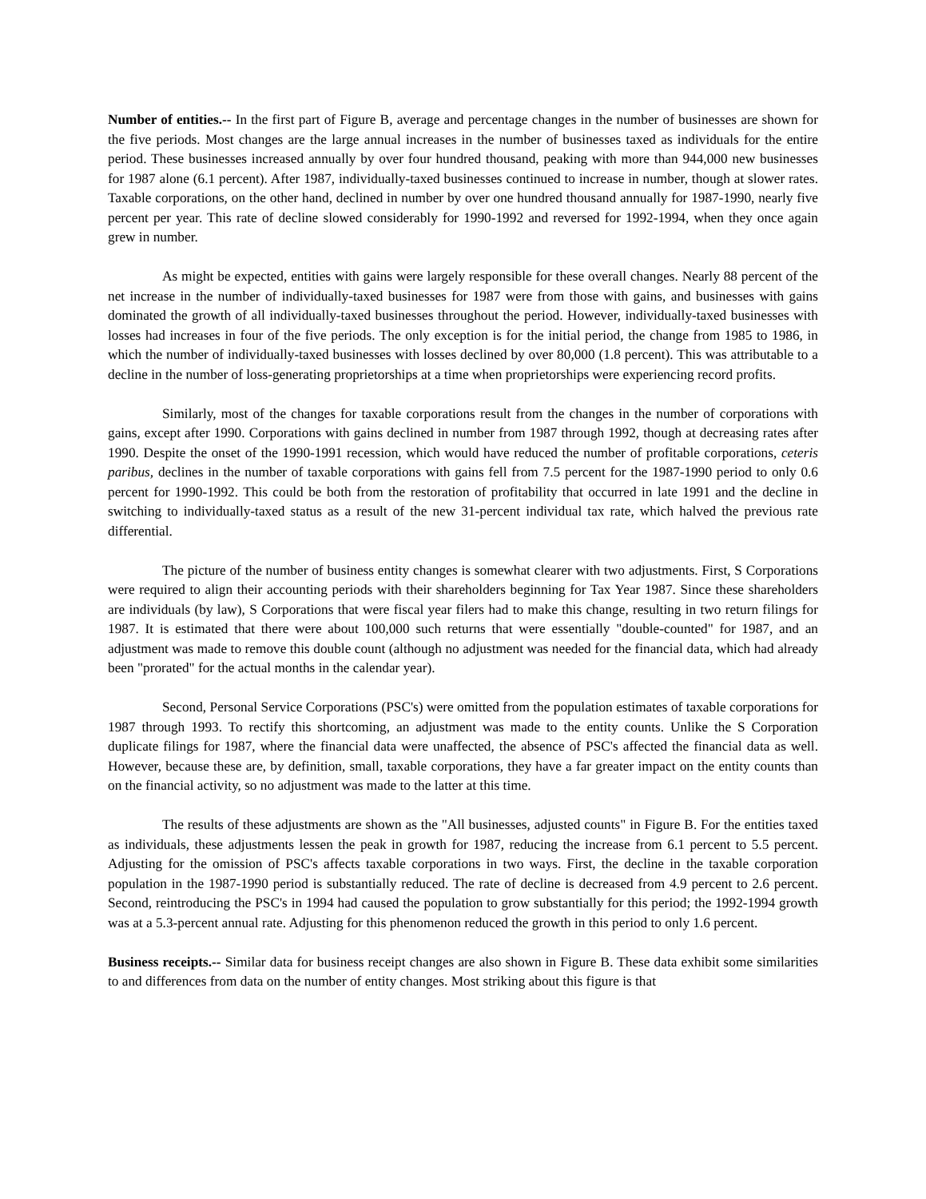Number of entities.-- In the first part of Figure B, average and percentage changes in the number of businesses are shown for the five periods. Most changes are the large annual increases in the number of businesses taxed as individuals for the entire period. These businesses increased annually by over four hundred thousand, peaking with more than 944,000 new businesses for 1987 alone (6.1 percent). After 1987, individually-taxed businesses continued to increase in number, though at slower rates. Taxable corporations, on the other hand, declined in number by over one hundred thousand annually for 1987-1990, nearly five percent per year. This rate of decline slowed considerably for 1990-1992 and reversed for 1992-1994, when they once again grew in number.
As might be expected, entities with gains were largely responsible for these overall changes. Nearly 88 percent of the net increase in the number of individually-taxed businesses for 1987 were from those with gains, and businesses with gains dominated the growth of all individually-taxed businesses throughout the period. However, individually-taxed businesses with losses had increases in four of the five periods. The only exception is for the initial period, the change from 1985 to 1986, in which the number of individually-taxed businesses with losses declined by over 80,000 (1.8 percent). This was attributable to a decline in the number of loss-generating proprietorships at a time when proprietorships were experiencing record profits.
Similarly, most of the changes for taxable corporations result from the changes in the number of corporations with gains, except after 1990. Corporations with gains declined in number from 1987 through 1992, though at decreasing rates after 1990. Despite the onset of the 1990-1991 recession, which would have reduced the number of profitable corporations, ceteris paribus, declines in the number of taxable corporations with gains fell from 7.5 percent for the 1987-1990 period to only 0.6 percent for 1990-1992. This could be both from the restoration of profitability that occurred in late 1991 and the decline in switching to individually-taxed status as a result of the new 31-percent individual tax rate, which halved the previous rate differential.
The picture of the number of business entity changes is somewhat clearer with two adjustments. First, S Corporations were required to align their accounting periods with their shareholders beginning for Tax Year 1987. Since these shareholders are individuals (by law), S Corporations that were fiscal year filers had to make this change, resulting in two return filings for 1987. It is estimated that there were about 100,000 such returns that were essentially "double-counted" for 1987, and an adjustment was made to remove this double count (although no adjustment was needed for the financial data, which had already been "prorated" for the actual months in the calendar year).
Second, Personal Service Corporations (PSC's) were omitted from the population estimates of taxable corporations for 1987 through 1993. To rectify this shortcoming, an adjustment was made to the entity counts. Unlike the S Corporation duplicate filings for 1987, where the financial data were unaffected, the absence of PSC's affected the financial data as well. However, because these are, by definition, small, taxable corporations, they have a far greater impact on the entity counts than on the financial activity, so no adjustment was made to the latter at this time.
The results of these adjustments are shown as the "All businesses, adjusted counts" in Figure B. For the entities taxed as individuals, these adjustments lessen the peak in growth for 1987, reducing the increase from 6.1 percent to 5.5 percent. Adjusting for the omission of PSC's affects taxable corporations in two ways. First, the decline in the taxable corporation population in the 1987-1990 period is substantially reduced. The rate of decline is decreased from 4.9 percent to 2.6 percent. Second, reintroducing the PSC's in 1994 had caused the population to grow substantially for this period; the 1992-1994 growth was at a 5.3-percent annual rate. Adjusting for this phenomenon reduced the growth in this period to only 1.6 percent.
Business receipts.-- Similar data for business receipt changes are also shown in Figure B. These data exhibit some similarities to and differences from data on the number of entity changes. Most striking about this figure is that